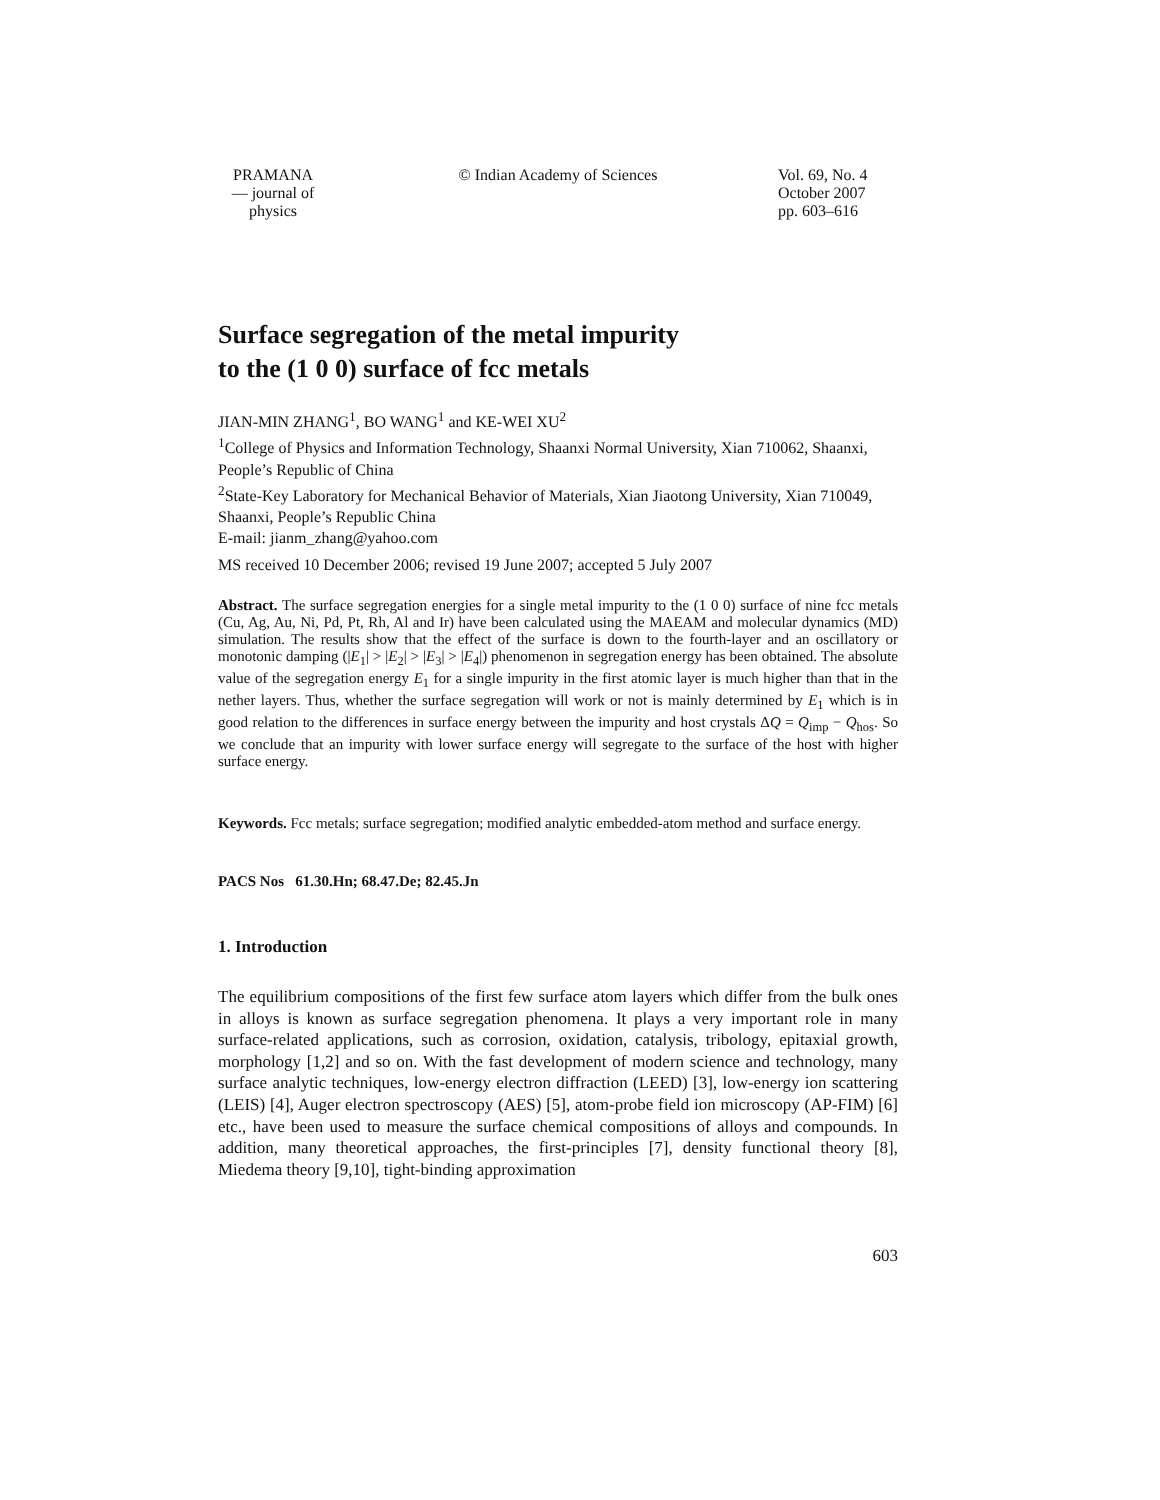PRAMANA
— journal of
physics
© Indian Academy of Sciences Vol. 69, No. 4
October 2007
pp. 603–616
Surface segregation of the metal impurity
to the (1 0 0) surface of fcc metals
JIAN-MIN ZHANG<sup>1</sup>, BO WANG<sup>1</sup> and KE-WEI XU<sup>2</sup>
<sup>1</sup> College of Physics and Information Technology, Shaanxi Normal University, Xian 710062, Shaanxi, People’s Republic of China
<sup>2</sup> State-Key Laboratory for Mechanical Behavior of Materials, Xian Jiaotong University, Xian 710049, Shaanxi, People’s Republic China
E-mail: jianm_zhang@yahoo.com
MS received 10 December 2006; revised 19 June 2007; accepted 5 July 2007
Abstract. The surface segregation energies for a single metal impurity to the (1 0 0) surface of nine fcc metals (Cu, Ag, Au, Ni, Pd, Pt, Rh, Al and Ir) have been calculated using the MAEAM and molecular dynamics (MD) simulation. The results show that the effect of the surface is down to the fourth-layer and an oscillatory or monotonic damping (|E<sub>1</sub>| > |E<sub>2</sub>| > |E<sub>3</sub>| > |E<sub>4</sub>|) phenomenon in segregation energy has been obtained. The absolute value of the segregation energy E<sub>1</sub> for a single impurity in the first atomic layer is much higher than that in the nether layers. Thus, whether the surface segregation will work or not is mainly determined by E<sub>1</sub> which is in good relation to the differences in surface energy between the impurity and host crystals ΔQ = Q<sub>imp</sub> − Q<sub>hos</sub>. So we conclude that an impurity with lower surface energy will segregate to the surface of the host with higher surface energy.
Keywords. Fcc metals; surface segregation; modified analytic embedded-atom method and surface energy.
PACS Nos 61.30.Hn; 68.47.De; 82.45.Jn
1. Introduction
The equilibrium compositions of the first few surface atom layers which differ from the bulk ones in alloys is known as surface segregation phenomena. It plays a very important role in many surface-related applications, such as corrosion, oxidation, catalysis, tribology, epitaxial growth, morphology [1,2] and so on. With the fast development of modern science and technology, many surface analytic techniques, low-energy electron diffraction (LEED) [3], low-energy ion scattering (LEIS) [4], Auger electron spectroscopy (AES) [5], atom-probe field ion microscopy (AP-FIM) [6] etc., have been used to measure the surface chemical compositions of alloys and compounds. In addition, many theoretical approaches, the first-principles [7], density functional theory [8], Miedema theory [9,10], tight-binding approximation
603